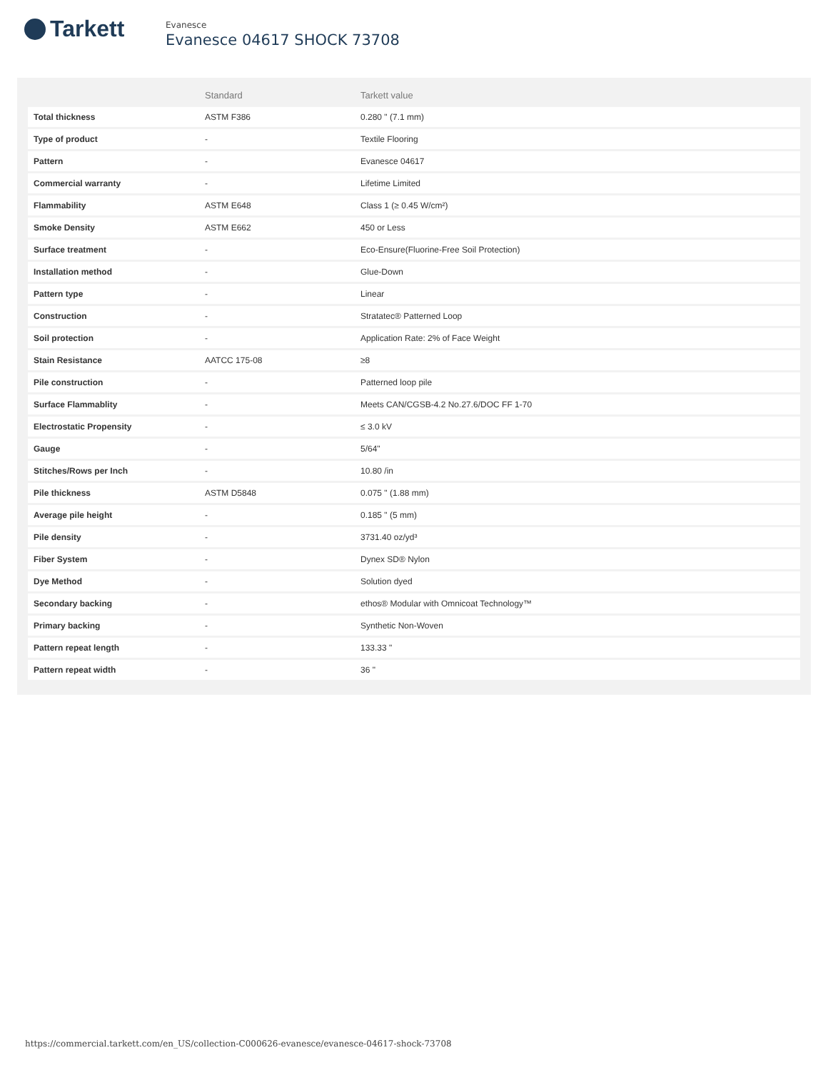Tarkett
Evanesce
Evanesce 04617 SHOCK 73708
| | Standard | Tarkett value |
| --- | --- | --- |
| Total thickness | ASTM F386 | 0.280 " (7.1 mm) |
| Type of product | - | Textile Flooring |
| Pattern | - | Evanesce 04617 |
| Commercial warranty | - | Lifetime Limited |
| Flammability | ASTM E648 | Class 1 (≥ 0.45 W/cm²) |
| Smoke Density | ASTM E662 | 450 or Less |
| Surface treatment | - | Eco-Ensure(Fluorine-Free Soil Protection) |
| Installation method | - | Glue-Down |
| Pattern type | - | Linear |
| Construction | - | Stratatec® Patterned Loop |
| Soil protection | - | Application Rate: 2% of Face Weight |
| Stain Resistance | AATCC 175-08 | ≥8 |
| Pile construction | - | Patterned loop pile |
| Surface Flammablity | - | Meets CAN/CGSB-4.2 No.27.6/DOC FF 1-70 |
| Electrostatic Propensity | - | ≤ 3.0 kV |
| Gauge | - | 5/64" |
| Stitches/Rows per Inch | - | 10.80 /in |
| Pile thickness | ASTM D5848 | 0.075 " (1.88 mm) |
| Average pile height | - | 0.185 " (5 mm) |
| Pile density | - | 3731.40 oz/yd³ |
| Fiber System | - | Dynex SD® Nylon |
| Dye Method | - | Solution dyed |
| Secondary backing | - | ethos® Modular with Omnicoat Technology™ |
| Primary backing | - | Synthetic Non-Woven |
| Pattern repeat length | - | 133.33 " |
| Pattern repeat width | - | 36 " |
https://commercial.tarkett.com/en_US/collection-C000626-evanesce/evanesce-04617-shock-73708